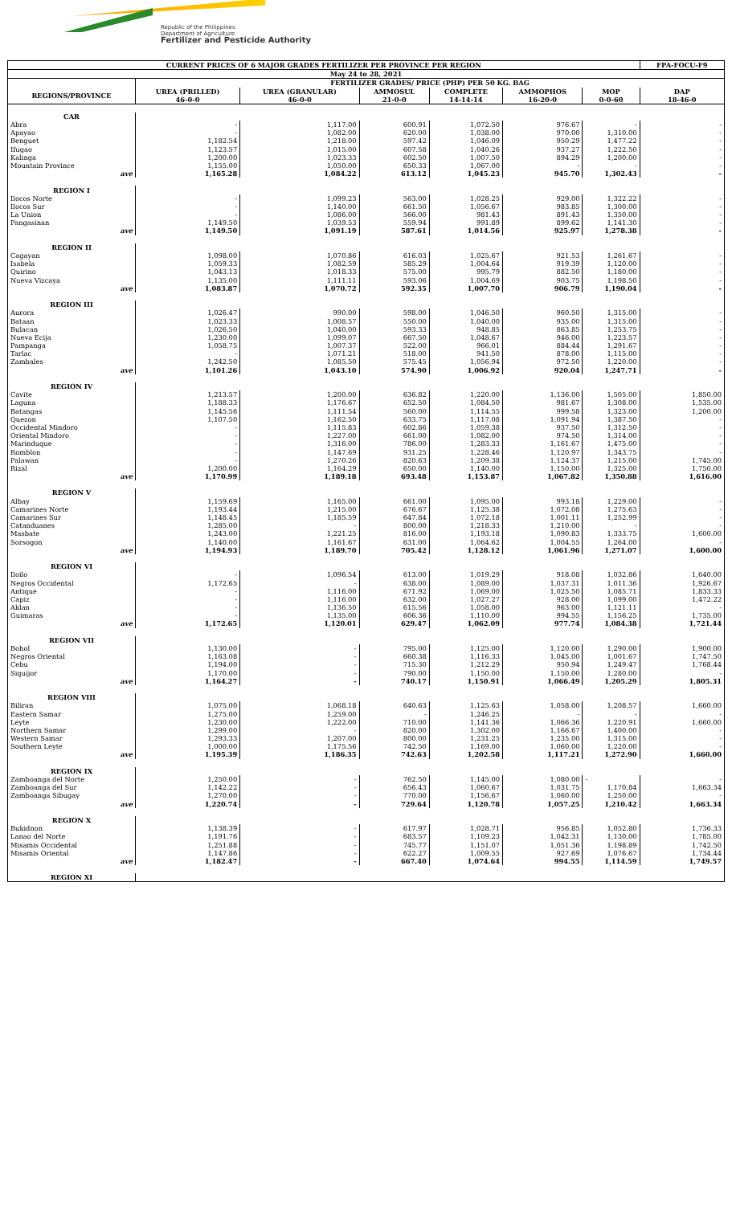Republic of the Philippines
Department of Agriculture
Fertilizer and Pesticide Authority
| CURRENT PRICES OF 6 MAJOR GRADES FERTILIZER PER PROVINCE PER REGION | | | | | | | FPA-FOCU-F9 |
| --- | --- | --- | --- | --- | --- | --- | --- |
| May 24 to 28, 2021 | | | | | | | |
| | FERTILIZER GRADES/ PRICE (PHP) PER 50 KG. BAG | | | | | | |
| REGIONS/PROVINCE | UREA (PRILLED) 46-0-0 | UREA (GRANULAR) 46-0-0 | AMMOSUL 21-0-0 | COMPLETE 14-14-14 | AMMOPHOS 16-20-0 | MOP 0-0-60 | DAP 18-46-0 |
| CAR | | | | | | | |
| Abra | - | 1,117.00 | 600.91 | 1,072.50 | 976.67 | - | - |
| Apayao | - | 1,082.00 | 620.00 | 1,038.00 | 970.00 | 1,310.00 | - |
| Benguet | 1,182.54 | 1,218.00 | 597.42 | 1,046.09 | 950.29 | 1,477.22 | - |
| Ifugao | 1,123.57 | 1,015.00 | 607.58 | 1,040.26 | 937.27 | 1,222.50 | - |
| Kalinga | 1,200.00 | 1,023.33 | 602.50 | 1,007.50 | 894.29 | 1,200.00 | - |
| Mountain Province | 1,155.00 | 1,050.00 | 650.33 | 1,067.00 | - | - | - |
| ave | 1,165.28 | 1,084.22 | 613.12 | 1,045.23 | 945.70 | 1,302.43 | - |
| REGION I | | | | | | | |
| Ilocos Norte | - | 1,099.23 | 563.00 | 1,028.25 | 929.00 | 1,322.22 | - |
| Ilocos Sur | - | 1,140.00 | 661.50 | 1,056.67 | 983.85 | 1,300.00 | - |
| La Union | - | 1,086.00 | 566.00 | 981.43 | 891.43 | 1,350.00 | - |
| Pangasinan | 1,149.50 | 1,039.53 | 559.94 | 991.89 | 899.62 | 1,141.30 | - |
| ave | 1,149.50 | 1,091.19 | 587.61 | 1,014.56 | 925.97 | 1,278.38 | - |
| REGION II | | | | | | | |
| Cagayan | 1,098.00 | 1,070.86 | 616.03 | 1,025.67 | 921.53 | 1,261.67 | - |
| Isabela | 1,059.33 | 1,082.59 | 585.29 | 1,004.64 | 919.39 | 1,120.00 | - |
| Quirino | 1,043.13 | 1,018.33 | 575.00 | 995.79 | 882.50 | 1,180.00 | - |
| Nueva Vizcaya | 1,135.00 | 1,111.11 | 593.06 | 1,004.69 | 903.75 | 1,198.50 | - |
| ave | 1,083.87 | 1,070.72 | 592.35 | 1,007.70 | 906.79 | 1,190.04 | - |
| REGION III | | | | | | | |
| Aurora | 1,026.47 | 990.00 | 598.00 | 1,046.50 | 960.50 | 1,315.00 | - |
| Bataan | 1,023.33 | 1,008.57 | 550.00 | 1,040.00 | 935.00 | 1,315.00 | - |
| Bulacan | 1,026.50 | 1,040.00 | 593.33 | 948.85 | 863.85 | 1,253.75 | - |
| Nueva Ecija | 1,230.00 | 1,099.07 | 667.50 | 1,048.67 | 946.00 | 1,223.57 | - |
| Pampanga | 1,058.75 | 1,007.37 | 522.00 | 966.01 | 884.44 | 1,291.67 | - |
| Tarlac | - | 1,071.21 | 518.00 | 941.50 | 878.00 | 1,115.00 | - |
| Zambales | 1,242.50 | 1,085.50 | 575.45 | 1,056.94 | 972.50 | 1,220.00 | - |
| ave | 1,101.26 | 1,043.10 | 574.90 | 1,006.92 | 920.04 | 1,247.71 | - |
| REGION IV | | | | | | | |
| Cavite | 1,213.57 | 1,200.00 | 636.82 | 1,220.00 | 1,136.00 | 1,505.00 | 1,850.00 |
| Laguna | 1,188.33 | 1,176.67 | 652.50 | 1,084.50 | 981.67 | 1,308.00 | 1,535.00 |
| Batangas | 1,145.56 | 1,111.54 | 560.00 | 1,114.55 | 999.58 | 1,323.00 | 1,200.00 |
| Quezon | 1,107.50 | 1,162.50 | 633.75 | 1,117.08 | 1,091.94 | 1,387.50 | - |
| Occidental Mindoro | - | 1,115.83 | 602.86 | 1,059.38 | 937.50 | 1,312.50 | - |
| Oriental Mindoro | - | 1,227.00 | 661.00 | 1,082.00 | 974.50 | 1,314.00 | - |
| Marinduque | - | 1,316.00 | 786.00 | 1,283.33 | 1,161.67 | 1,475.00 | - |
| Romblon | - | 1,147.69 | 931.25 | 1,228.46 | 1,120.97 | 1,343.75 | - |
| Palawan | - | 1,270.26 | 820.63 | 1,209.38 | 1,124.37 | 1,215.00 | 1,745.00 |
| Rizal | 1,200.00 | 1,164.29 | 650.00 | 1,140.00 | 1,150.00 | 1,325.00 | 1,750.00 |
| ave | 1,170.99 | 1,189.18 | 693.48 | 1,153.87 | 1,067.82 | 1,350.88 | 1,616.00 |
| REGION V | | | | | | | |
| Albay | 1,159.69 | 1,165.00 | 661.00 | 1,095.00 | 993.18 | 1,229.00 | - |
| Camarines Norte | 1,193.44 | 1,215.00 | 676.67 | 1,125.38 | 1,072.08 | 1,275.63 | - |
| Camarines Sur | 1,148.45 | 1,185.59 | 647.84 | 1,072.18 | 1,001.11 | 1,252.99 | - |
| Catanduanes | 1,285.00 | - | 800.00 | 1,218.33 | 1,210.00 | - | - |
| Masbate | 1,243.00 | 1,221.25 | 816.00 | 1,193.18 | 1,090.83 | 1,333.75 | 1,600.00 |
| Sorsogon | 1,140.00 | 1,161.67 | 631.00 | 1,064.62 | 1,004.55 | 1,264.00 | - |
| ave | 1,194.93 | 1,189.70 | 705.42 | 1,128.12 | 1,061.96 | 1,271.07 | 1,600.00 |
| REGION VI | | | | | | | |
| Iloilo | - | 1,096.54 | 613.00 | 1,019.29 | 918.08 | 1,032.86 | 1,640.00 |
| Negros Occidental | 1,172.65 | - | 638.00 | 1,089.00 | 1,037.31 | 1,011.36 | 1,926.67 |
| Antique | - | 1,116.00 | 671.92 | 1,069.00 | 1,025.50 | 1,085.71 | 1,833.33 |
| Capiz | - | 1,116.00 | 632.00 | 1,027.27 | 928.00 | 1,099.00 | 1,472.22 |
| Aklan | - | 1,136.50 | 615.56 | 1,058.00 | 963.00 | 1,121.11 | - |
| Guimaras | - | 1,135.00 | 606.36 | 1,110.00 | 994.55 | 1,156.25 | 1,735.00 |
| ave | 1,172.65 | 1,120.01 | 629.47 | 1,062.09 | 977.74 | 1,084.38 | 1,721.44 |
| REGION VII | | | | | | | |
| Bohol | 1,130.00 | - | 795.00 | 1,125.00 | 1,120.00 | 1,290.00 | 1,900.00 |
| Negros Oriental | 1,163.08 | - | 660.38 | 1,116.33 | 1,045.00 | 1,001.67 | 1,747.50 |
| Cebu | 1,194.00 | - | 715.30 | 1,212.29 | 950.94 | 1,249.47 | 1,768.44 |
| Siquijor | 1,170.00 | - | 790.00 | 1,150.00 | 1,150.00 | 1,280.00 | - |
| ave | 1,164.27 | - | 740.17 | 1,150.91 | 1,066.49 | 1,205.29 | 1,805.31 |
| REGION VIII | | | | | | | |
| Biliran | 1,075.00 | 1,068.18 | 640.63 | 1,125.63 | 1,058.00 | 1,208.57 | 1,660.00 |
| Eastern Samar | 1,275.00 | 1,259.00 | - | 1,246.25 | - | - | - |
| Leyte | 1,230.00 | 1,222.00 | 710.00 | 1,141.36 | 1,066.36 | 1,220.91 | 1,660.00 |
| Northern Samar | 1,299.00 | - | 820.00 | 1,302.00 | 1,166.67 | 1,400.00 | - |
| Western Samar | 1,293.33 | 1,207.00 | 800.00 | 1,231.25 | 1,235.00 | 1,315.00 | - |
| Southern Leyte | 1,000.00 | 1,175.56 | 742.50 | 1,169.00 | 1,060.00 | 1,220.00 | - |
| ave | 1,195.39 | 1,186.35 | 742.63 | 1,202.58 | 1,117.21 | 1,272.90 | 1,660.00 |
| REGION IX | | | | | | | |
| Zamboanga del Norte | 1,250.00 | - | 762.50 | 1,145.00 | 1,080.00 | - | - |
| Zamboanga del Sur | 1,142.22 | - | 656.43 | 1,060.67 | 1,031.75 | 1,170.84 | 1,663.34 |
| Zamboanga Sibugay | 1,270.00 | - | 770.00 | 1,156.67 | 1,060.00 | 1,250.00 | - |
| ave | 1,220.74 | - | 729.64 | 1,120.78 | 1,057.25 | 1,210.42 | 1,663.34 |
| REGION X | | | | | | | |
| Bukidnon | 1,138.39 | - | 617.97 | 1,028.71 | 956.85 | 1,052.80 | 1,736.33 |
| Lanao del Norte | 1,191.76 | - | 683.57 | 1,109.23 | 1,042.31 | 1,130.00 | 1,785.00 |
| Misamis Occidental | 1,251.88 | - | 745.77 | 1,151.07 | 1,051.36 | 1,198.89 | 1,742.50 |
| Misamis Oriental | 1,147.86 | - | 622.27 | 1,009.55 | 927.69 | 1,076.67 | 1,734.44 |
| ave | 1,182.47 | - | 667.40 | 1,074.64 | 994.55 | 1,114.59 | 1,749.57 |
| REGION XI | | | | | | | |